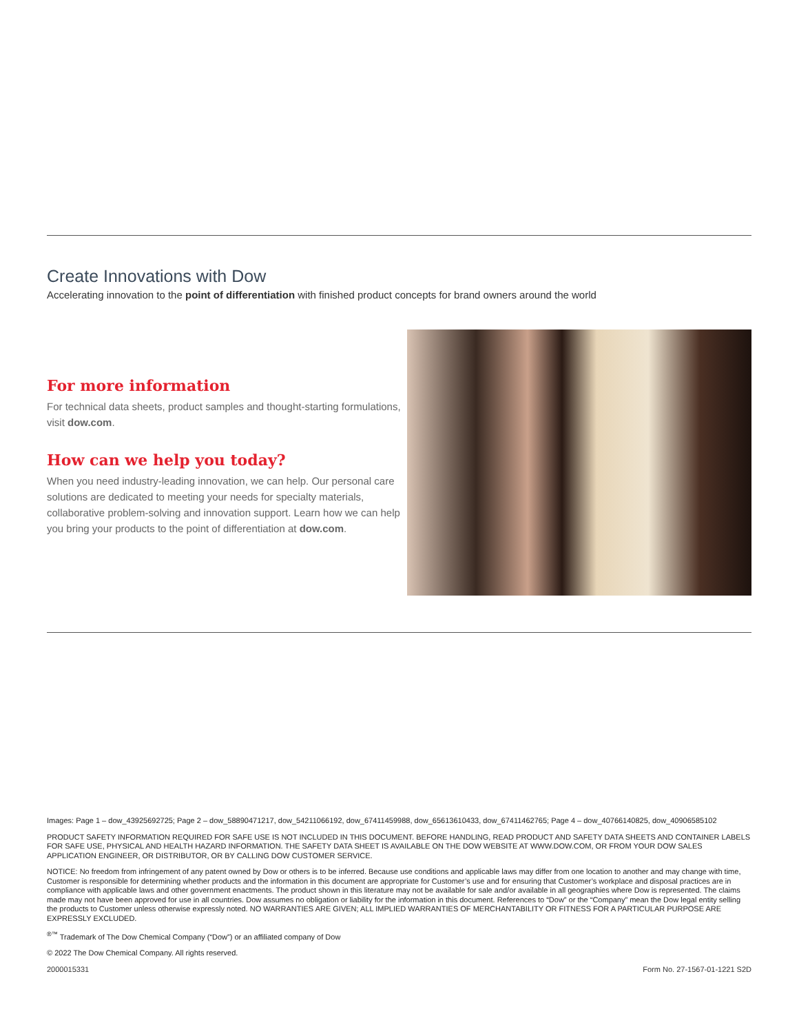Create Innovations with Dow
Accelerating innovation to the point of differentiation with finished product concepts for brand owners around the world
For more information
For technical data sheets, product samples and thought-starting formulations, visit dow.com.
How can we help you today?
When you need industry-leading innovation, we can help. Our personal care solutions are dedicated to meeting your needs for specialty materials, collaborative problem-solving and innovation support. Learn how we can help you bring your products to the point of differentiation at dow.com.
Images: Page 1 – dow_43925692725; Page 2 – dow_58890471217, dow_54211066192, dow_67411459988, dow_65613610433, dow_67411462765; Page 4 – dow_40766140825, dow_40906585102
PRODUCT SAFETY INFORMATION REQUIRED FOR SAFE USE IS NOT INCLUDED IN THIS DOCUMENT. BEFORE HANDLING, READ PRODUCT AND SAFETY DATA SHEETS AND CONTAINER LABELS FOR SAFE USE, PHYSICAL AND HEALTH HAZARD INFORMATION. THE SAFETY DATA SHEET IS AVAILABLE ON THE DOW WEBSITE AT WWW.DOW.COM, OR FROM YOUR DOW SALES APPLICATION ENGINEER, OR DISTRIBUTOR, OR BY CALLING DOW CUSTOMER SERVICE.
NOTICE: No freedom from infringement of any patent owned by Dow or others is to be inferred. Because use conditions and applicable laws may differ from one location to another and may change with time, Customer is responsible for determining whether products and the information in this document are appropriate for Customer’s use and for ensuring that Customer’s workplace and disposal practices are in compliance with applicable laws and other government enactments. The product shown in this literature may not be available for sale and/or available in all geographies where Dow is represented. The claims made may not have been approved for use in all countries. Dow assumes no obligation or liability for the information in this document. References to “Dow” or the “Company” mean the Dow legal entity selling the products to Customer unless otherwise expressly noted. NO WARRANTIES ARE GIVEN; ALL IMPLIED WARRANTIES OF MERCHANTABILITY OR FITNESS FOR A PARTICULAR PURPOSE ARE EXPRESSLY EXCLUDED.
<sup>®™</sup> Trademark of The Dow Chemical Company (“Dow”) or an affiliated company of Dow
© 2022 The Dow Chemical Company. All rights reserved.
2000015331 Form No. 27-1567-01-1221 S2D